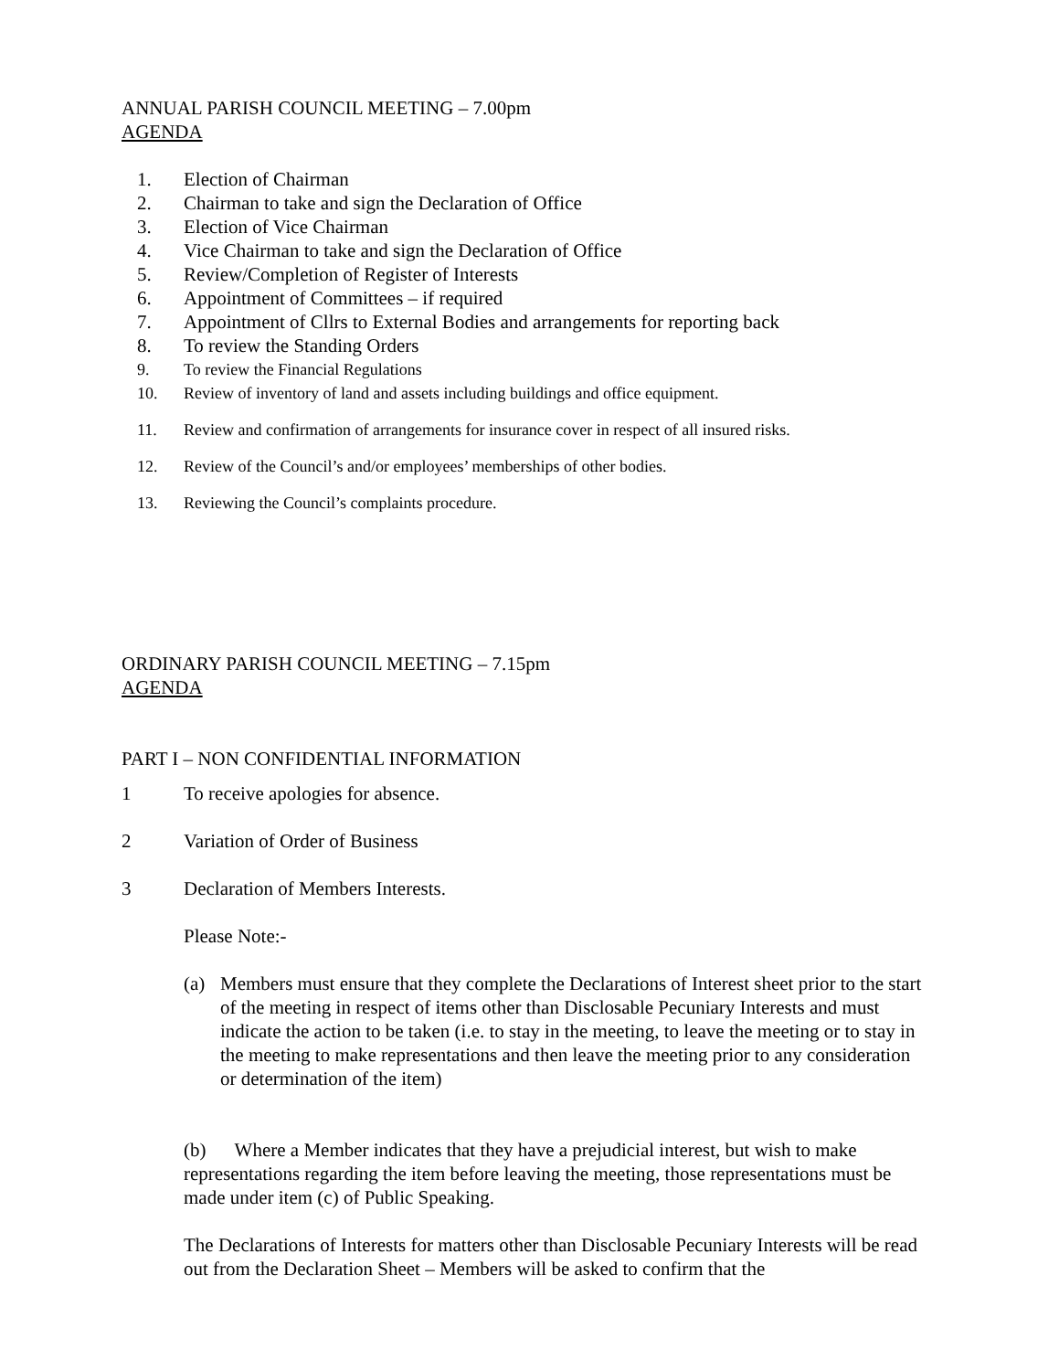ANNUAL PARISH COUNCIL MEETING – 7.00pm
AGENDA
1. Election of Chairman
2. Chairman to take and sign the Declaration of Office
3. Election of Vice Chairman
4. Vice Chairman to take and sign the Declaration of Office
5. Review/Completion of Register of Interests
6. Appointment of Committees – if required
7. Appointment of Cllrs to External Bodies and arrangements for reporting back
8. To review the Standing Orders
9. To review the Financial Regulations
10. Review of inventory of land and assets including buildings and office equipment.
11. Review and confirmation of arrangements for insurance cover in respect of all insured risks.
12. Review of the Council’s and/or employees’ memberships of other bodies.
13. Reviewing the Council’s complaints procedure.
ORDINARY PARISH COUNCIL MEETING – 7.15pm
AGENDA
PART I – NON CONFIDENTIAL INFORMATION
1 To receive apologies for absence.
2 Variation of Order of Business
3 Declaration of Members Interests.
Please Note:-
(a) Members must ensure that they complete the Declarations of Interest sheet prior to the start of the meeting in respect of items other than Disclosable Pecuniary Interests and must indicate the action to be taken (i.e. to stay in the meeting, to leave the meeting or to stay in the meeting to make representations and then leave the meeting prior to any consideration or determination of the item)
(b) Where a Member indicates that they have a prejudicial interest, but wish to make representations regarding the item before leaving the meeting, those representations must be made under item (c) of Public Speaking.
The Declarations of Interests for matters other than Disclosable Pecuniary Interests will be read out from the Declaration Sheet – Members will be asked to confirm that the